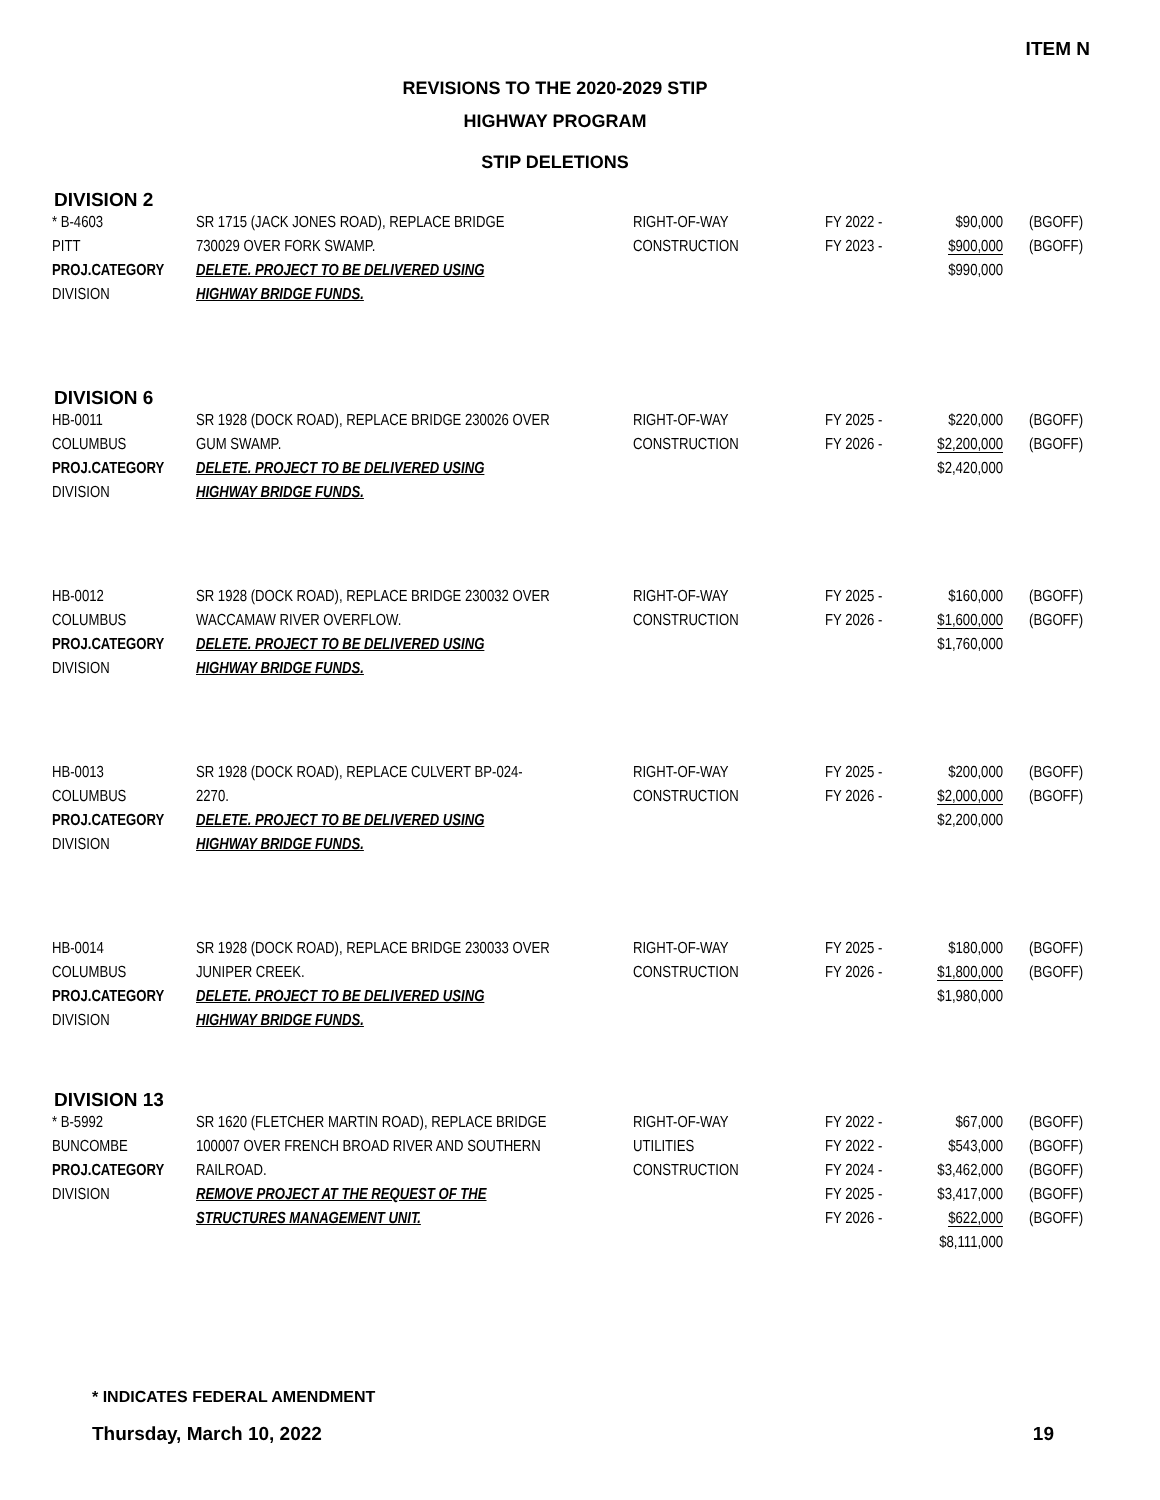ITEM N
REVISIONS TO THE 2020-2029 STIP
HIGHWAY PROGRAM
STIP DELETIONS
DIVISION 2
| * B-4603 PITT PROJ.CATEGORY DIVISION | SR 1715 (JACK JONES ROAD), REPLACE BRIDGE 730029 OVER FORK SWAMP. DELETE. PROJECT TO BE DELIVERED USING HIGHWAY BRIDGE FUNDS. | RIGHT-OF-WAY CONSTRUCTION | FY 2022 - FY 2023 - | $90,000 $900,000 $990,000 | (BGOFF) (BGOFF) |
DIVISION 6
| HB-0011 COLUMBUS PROJ.CATEGORY DIVISION | SR 1928 (DOCK ROAD), REPLACE BRIDGE 230026 OVER GUM SWAMP. DELETE. PROJECT TO BE DELIVERED USING HIGHWAY BRIDGE FUNDS. | RIGHT-OF-WAY CONSTRUCTION | FY 2025 - FY 2026 - | $220,000 $2,200,000 $2,420,000 | (BGOFF) (BGOFF) |
| HB-0012 COLUMBUS PROJ.CATEGORY DIVISION | SR 1928 (DOCK ROAD), REPLACE BRIDGE 230032 OVER WACCAMAW RIVER OVERFLOW. DELETE. PROJECT TO BE DELIVERED USING HIGHWAY BRIDGE FUNDS. | RIGHT-OF-WAY CONSTRUCTION | FY 2025 - FY 2026 - | $160,000 $1,600,000 $1,760,000 | (BGOFF) (BGOFF) |
| HB-0013 COLUMBUS PROJ.CATEGORY DIVISION | SR 1928 (DOCK ROAD), REPLACE CULVERT BP-024- 2270. DELETE. PROJECT TO BE DELIVERED USING HIGHWAY BRIDGE FUNDS. | RIGHT-OF-WAY CONSTRUCTION | FY 2025 - FY 2026 - | $200,000 $2,000,000 $2,200,000 | (BGOFF) (BGOFF) |
| HB-0014 COLUMBUS PROJ.CATEGORY DIVISION | SR 1928 (DOCK ROAD), REPLACE BRIDGE 230033 OVER JUNIPER CREEK. DELETE. PROJECT TO BE DELIVERED USING HIGHWAY BRIDGE FUNDS. | RIGHT-OF-WAY CONSTRUCTION | FY 2025 - FY 2026 - | $180,000 $1,800,000 $1,980,000 | (BGOFF) (BGOFF) |
DIVISION 13
| * B-5992 BUNCOMBE PROJ.CATEGORY DIVISION | SR 1620 (FLETCHER MARTIN ROAD), REPLACE BRIDGE 100007 OVER FRENCH BROAD RIVER AND SOUTHERN RAILROAD. REMOVE PROJECT AT THE REQUEST OF THE STRUCTURES MANAGEMENT UNIT. | RIGHT-OF-WAY UTILITIES CONSTRUCTION | FY 2022 - FY 2022 - FY 2024 - FY 2025 - FY 2026 - | $67,000 $543,000 $3,462,000 $3,417,000 $622,000 $8,111,000 | (BGOFF) (BGOFF) (BGOFF) (BGOFF) (BGOFF) |
* INDICATES FEDERAL AMENDMENT
Thursday, March 10, 2022 19